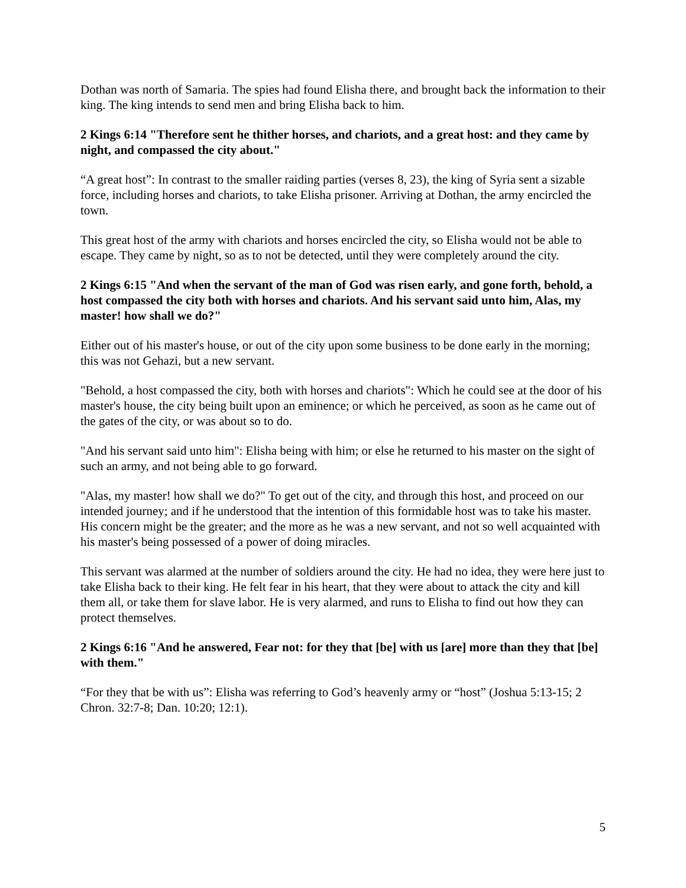Dothan was north of Samaria. The spies had found Elisha there, and brought back the information to their king. The king intends to send men and bring Elisha back to him.
2 Kings 6:14 "Therefore sent he thither horses, and chariots, and a great host: and they came by night, and compassed the city about."
“A great host”: In contrast to the smaller raiding parties (verses 8, 23), the king of Syria sent a sizable force, including horses and chariots, to take Elisha prisoner. Arriving at Dothan, the army encircled the town.
This great host of the army with chariots and horses encircled the city, so Elisha would not be able to escape. They came by night, so as to not be detected, until they were completely around the city.
2 Kings 6:15 "And when the servant of the man of God was risen early, and gone forth, behold, a host compassed the city both with horses and chariots. And his servant said unto him, Alas, my master! how shall we do?"
Either out of his master's house, or out of the city upon some business to be done early in the morning; this was not Gehazi, but a new servant.
"Behold, a host compassed the city, both with horses and chariots": Which he could see at the door of his master's house, the city being built upon an eminence; or which he perceived, as soon as he came out of the gates of the city, or was about so to do.
"And his servant said unto him": Elisha being with him; or else he returned to his master on the sight of such an army, and not being able to go forward.
"Alas, my master! how shall we do?" To get out of the city, and through this host, and proceed on our intended journey; and if he understood that the intention of this formidable host was to take his master. His concern might be the greater; and the more as he was a new servant, and not so well acquainted with his master's being possessed of a power of doing miracles.
This servant was alarmed at the number of soldiers around the city. He had no idea, they were here just to take Elisha back to their king. He felt fear in his heart, that they were about to attack the city and kill them all, or take them for slave labor. He is very alarmed, and runs to Elisha to find out how they can protect themselves.
2 Kings 6:16 "And he answered, Fear not: for they that [be] with us [are] more than they that [be] with them."
“For they that be with us”: Elisha was referring to God’s heavenly army or “host” (Joshua 5:13-15; 2 Chron. 32:7-8; Dan. 10:20; 12:1).
5